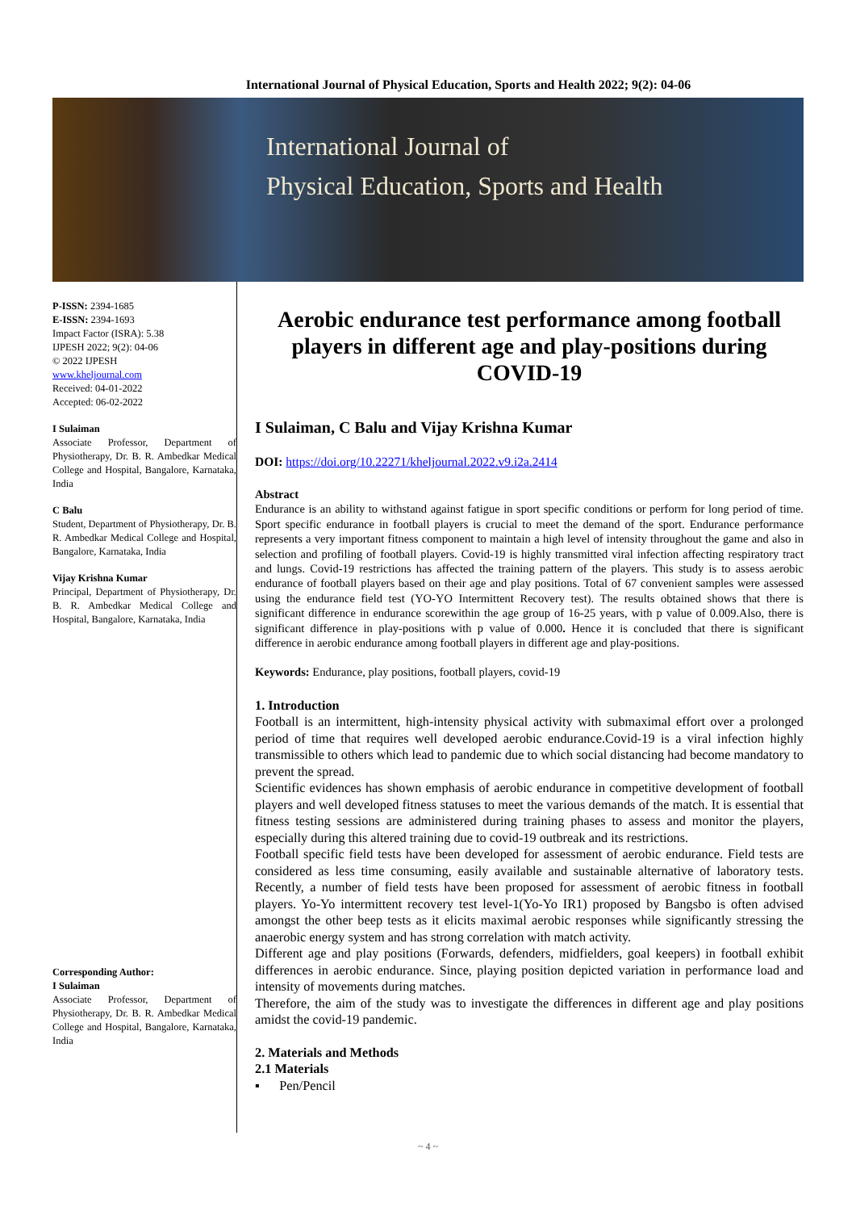International Journal of Physical Education, Sports and Health 2022; 9(2): 04-06
International Journal of
Physical Education, Sports and Health
P-ISSN: 2394-1685
E-ISSN: 2394-1693
Impact Factor (ISRA): 5.38
IJPESH 2022; 9(2): 04-06
© 2022 IJPESH
www.kheljournal.com
Received: 04-01-2022
Accepted: 06-02-2022
I Sulaiman
Associate Professor, Department of Physiotherapy, Dr. B. R. Ambedkar Medical College and Hospital, Bangalore, Karnataka, India
C Balu
Student, Department of Physiotherapy, Dr. B. R. Ambedkar Medical College and Hospital, Bangalore, Karnataka, India
Vijay Krishna Kumar
Principal, Department of Physiotherapy, Dr. B. R. Ambedkar Medical College and Hospital, Bangalore, Karnataka, India
Corresponding Author:
I Sulaiman
Associate Professor, Department of Physiotherapy, Dr. B. R. Ambedkar Medical College and Hospital, Bangalore, Karnataka, India
Aerobic endurance test performance among football players in different age and play-positions during COVID-19
I Sulaiman, C Balu and Vijay Krishna Kumar
DOI: https://doi.org/10.22271/kheljournal.2022.v9.i2a.2414
Abstract
Endurance is an ability to withstand against fatigue in sport specific conditions or perform for long period of time. Sport specific endurance in football players is crucial to meet the demand of the sport. Endurance performance represents a very important fitness component to maintain a high level of intensity throughout the game and also in selection and profiling of football players. Covid-19 is highly transmitted viral infection affecting respiratory tract and lungs. Covid-19 restrictions has affected the training pattern of the players. This study is to assess aerobic endurance of football players based on their age and play positions. Total of 67 convenient samples were assessed using the endurance field test (YO-YO Intermittent Recovery test). The results obtained shows that there is significant difference in endurance scorewithin the age group of 16-25 years, with p value of 0.009.Also, there is significant difference in play-positions with p value of 0.000. Hence it is concluded that there is significant difference in aerobic endurance among football players in different age and play-positions.
Keywords: Endurance, play positions, football players, covid-19
1. Introduction
Football is an intermittent, high-intensity physical activity with submaximal effort over a prolonged period of time that requires well developed aerobic endurance.Covid-19 is a viral infection highly transmissible to others which lead to pandemic due to which social distancing had become mandatory to prevent the spread.
Scientific evidences has shown emphasis of aerobic endurance in competitive development of football players and well developed fitness statuses to meet the various demands of the match. It is essential that fitness testing sessions are administered during training phases to assess and monitor the players, especially during this altered training due to covid-19 outbreak and its restrictions.
Football specific field tests have been developed for assessment of aerobic endurance. Field tests are considered as less time consuming, easily available and sustainable alternative of laboratory tests. Recently, a number of field tests have been proposed for assessment of aerobic fitness in football players. Yo-Yo intermittent recovery test level-1(Yo-Yo IR1) proposed by Bangsbo is often advised amongst the other beep tests as it elicits maximal aerobic responses while significantly stressing the anaerobic energy system and has strong correlation with match activity.
Different age and play positions (Forwards, defenders, midfielders, goal keepers) in football exhibit differences in aerobic endurance. Since, playing position depicted variation in performance load and intensity of movements during matches.
Therefore, the aim of the study was to investigate the differences in different age and play positions amidst the covid-19 pandemic.
2. Materials and Methods
2.1 Materials
▪ Pen/Pencil
~ 4 ~